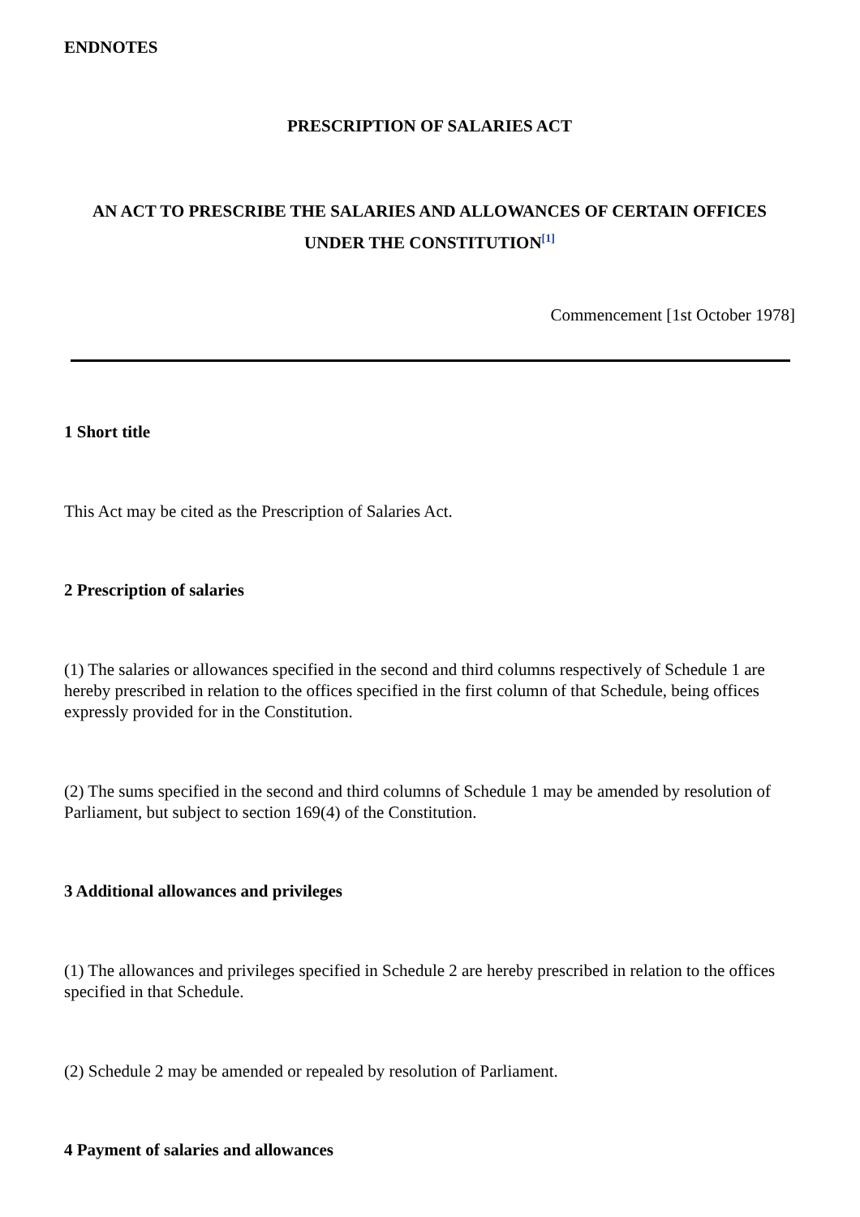ENDNOTES
PRESCRIPTION OF SALARIES ACT
AN ACT TO PRESCRIBE THE SALARIES AND ALLOWANCES OF CERTAIN OFFICES UNDER THE CONSTITUTION<sup>[1]</sup>
Commencement [1st October 1978]
1 Short title
This Act may be cited as the Prescription of Salaries Act.
2 Prescription of salaries
(1) The salaries or allowances specified in the second and third columns respectively of Schedule 1 are hereby prescribed in relation to the offices specified in the first column of that Schedule, being offices expressly provided for in the Constitution.
(2) The sums specified in the second and third columns of Schedule 1 may be amended by resolution of Parliament, but subject to section 169(4) of the Constitution.
3 Additional allowances and privileges
(1) The allowances and privileges specified in Schedule 2 are hereby prescribed in relation to the offices specified in that Schedule.
(2) Schedule 2 may be amended or repealed by resolution of Parliament.
4 Payment of salaries and allowances